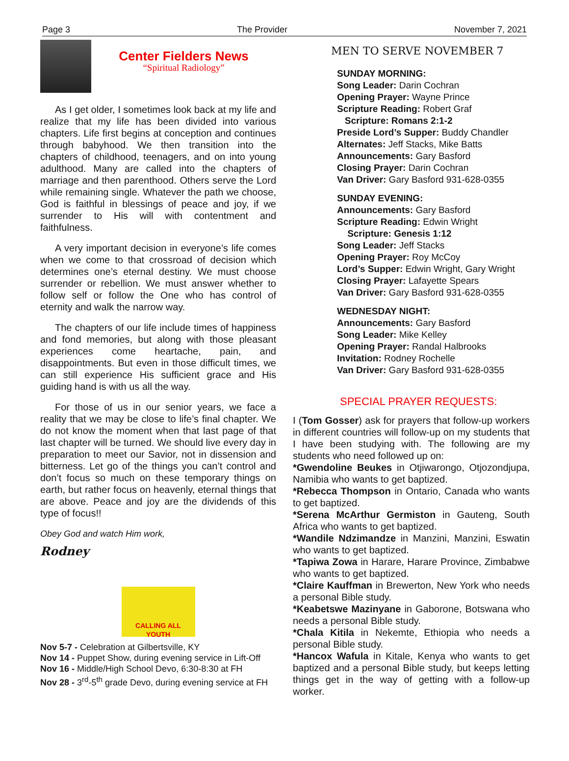Page 3 The Provider November 7, 2021
Center Fielders News
“Spiritual Radiology”
As I get older, I sometimes look back at my life and realize that my life has been divided into various chapters. Life first begins at conception and continues through babyhood. We then transition into the chapters of childhood, teenagers, and on into young adulthood. Many are called into the chapters of marriage and then parenthood. Others serve the Lord while remaining single. Whatever the path we choose, God is faithful in blessings of peace and joy, if we surrender to His will with contentment and faithfulness.
A very important decision in everyone’s life comes when we come to that crossroad of decision which determines one’s eternal destiny. We must choose surrender or rebellion. We must answer whether to follow self or follow the One who has control of eternity and walk the narrow way.
The chapters of our life include times of happiness and fond memories, but along with those pleasant experiences come heartache, pain, and disappointments. But even in those difficult times, we can still experience His sufficient grace and His guiding hand is with us all the way.
For those of us in our senior years, we face a reality that we may be close to life’s final chapter. We do not know the moment when that last page of that last chapter will be turned. We should live every day in preparation to meet our Savior, not in dissension and bitterness. Let go of the things you can’t control and don’t focus so much on these temporary things on earth, but rather focus on heavenly, eternal things that are above. Peace and joy are the dividends of this type of focus!!
Obey God and watch Him work,
Rodney
CALLING ALL
YOUTH
Nov 5-7 - Celebration at Gilbertsville, KY
Nov 14 - Puppet Show, during evening service in Lift-Off
Nov 16 - Middle/High School Devo, 6:30-8:30 at FH
Nov 28 - 3<sup>rd</sup>-5<sup>th</sup> grade Devo, during evening service at FH
MEN TO SERVE NOVEMBER 7
SUNDAY MORNING:
Song Leader: Darin Cochran
Opening Prayer: Wayne Prince
Scripture Reading: Robert Graf
Scripture: Romans 2:1-2
Preside Lord’s Supper: Buddy Chandler
Alternates: Jeff Stacks, Mike Batts
Announcements: Gary Basford
Closing Prayer: Darin Cochran
Van Driver: Gary Basford 931-628-0355
SUNDAY EVENING:
Announcements: Gary Basford
Scripture Reading: Edwin Wright
Scripture: Genesis 1:12
Song Leader: Jeff Stacks
Opening Prayer: Roy McCoy
Lord’s Supper: Edwin Wright, Gary Wright
Closing Prayer: Lafayette Spears
Van Driver: Gary Basford 931-628-0355
WEDNESDAY NIGHT:
Announcements: Gary Basford
Song Leader: Mike Kelley
Opening Prayer: Randal Halbrooks
Invitation: Rodney Rochelle
Van Driver: Gary Basford 931-628-0355
SPECIAL PRAYER REQUESTS:
I (Tom Gosser) ask for prayers that follow-up workers in different countries will follow-up on my students that I have been studying with. The following are my students who need followed up on:
*Gwendoline Beukes in Otjiwarongo, Otjozondjupa, Namibia who wants to get baptized.
*Rebecca Thompson in Ontario, Canada who wants to get baptized.
*Serena McArthur Germiston in Gauteng, South Africa who wants to get baptized.
*Wandile Ndzimandze in Manzini, Manzini, Eswatin who wants to get baptized.
*Tapiwa Zowa in Harare, Harare Province, Zimbabwe who wants to get baptized.
*Claire Kauffman in Brewerton, New York who needs a personal Bible study.
*Keabetswe Mazinyane in Gaborone, Botswana who needs a personal Bible study.
*Chala Kitila in Nekemte, Ethiopia who needs a personal Bible study.
*Hancox Wafula in Kitale, Kenya who wants to get baptized and a personal Bible study, but keeps letting things get in the way of getting with a follow-up worker.